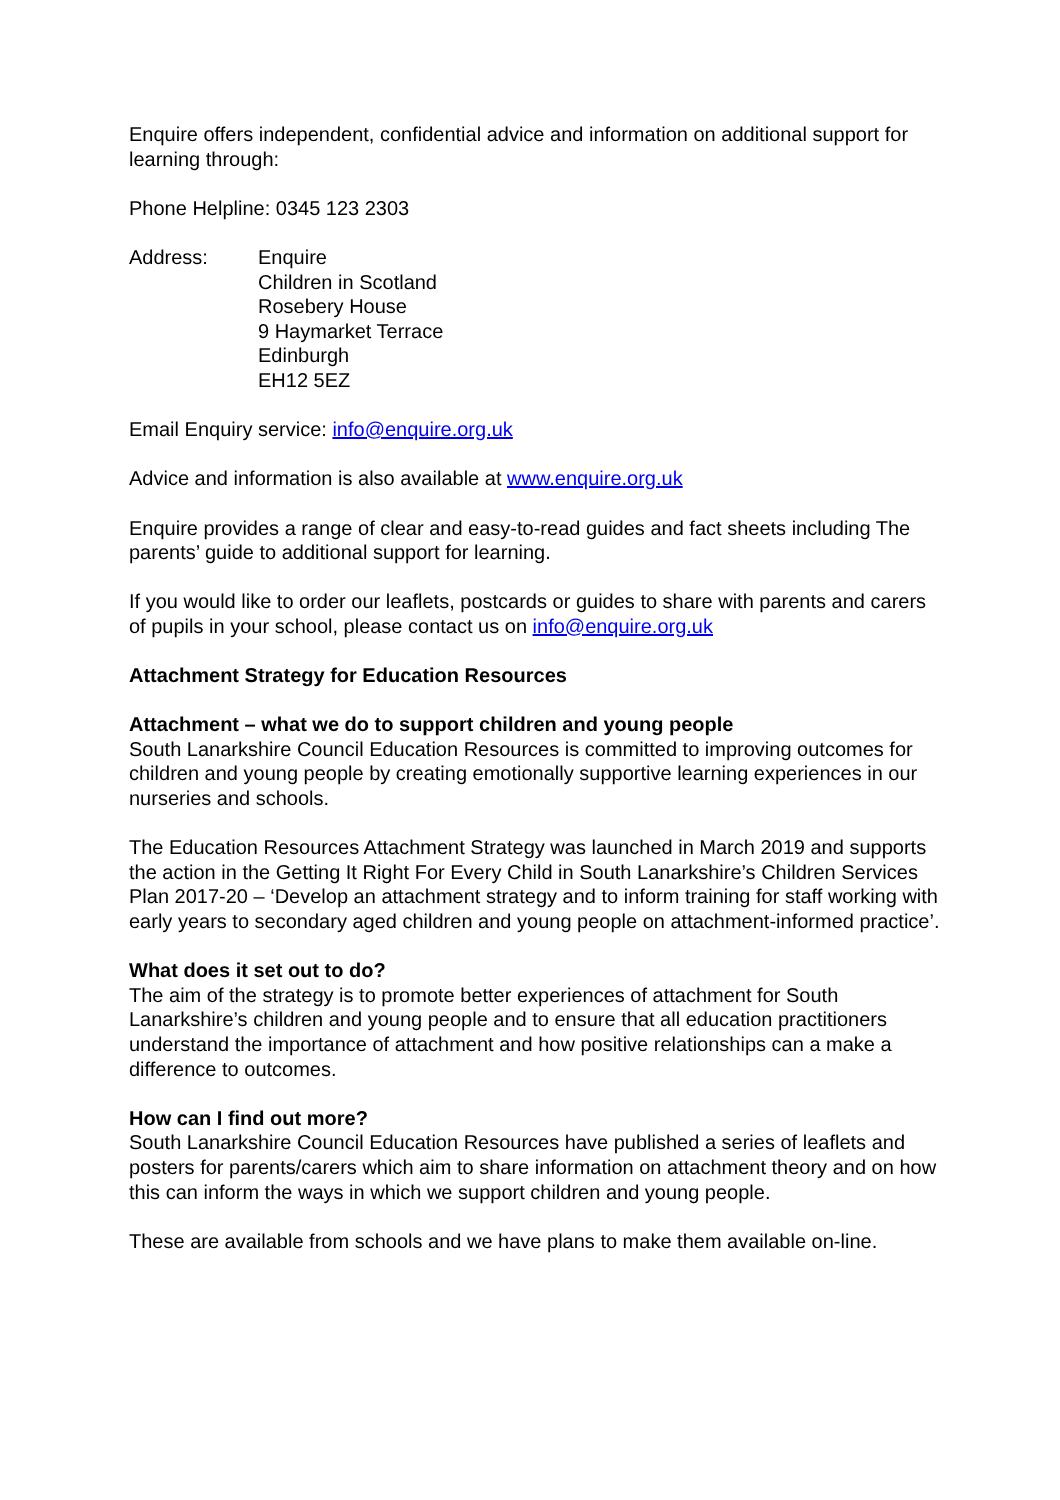Enquire offers independent, confidential advice and information on additional support for learning through:
Phone Helpline: 0345 123 2303
Address: Enquire
Children in Scotland
Rosebery House
9 Haymarket Terrace
Edinburgh
EH12 5EZ
Email Enquiry service: info@enquire.org.uk
Advice and information is also available at www.enquire.org.uk
Enquire provides a range of clear and easy-to-read guides and fact sheets including The parents’ guide to additional support for learning.
If you would like to order our leaflets, postcards or guides to share with parents and carers of pupils in your school, please contact us on info@enquire.org.uk
Attachment Strategy for Education Resources
Attachment – what we do to support children and young people
South Lanarkshire Council Education Resources is committed to improving outcomes for children and young people by creating emotionally supportive learning experiences in our nurseries and schools.
The Education Resources Attachment Strategy was launched in March 2019 and supports the action in the Getting It Right For Every Child in South Lanarkshire’s Children Services Plan 2017-20 – ‘Develop an attachment strategy and to inform training for staff working with early years to secondary aged children and young people on attachment-informed practice’.
What does it set out to do?
The aim of the strategy is to promote better experiences of attachment for South Lanarkshire’s children and young people and to ensure that all education practitioners understand the importance of attachment and how positive relationships can a make a difference to outcomes.
How can I find out more?
South Lanarkshire Council Education Resources have published a series of leaflets and posters for parents/carers which aim to share information on attachment theory and on how this can inform the ways in which we support children and young people.
These are available from schools and we have plans to make them available on-line.